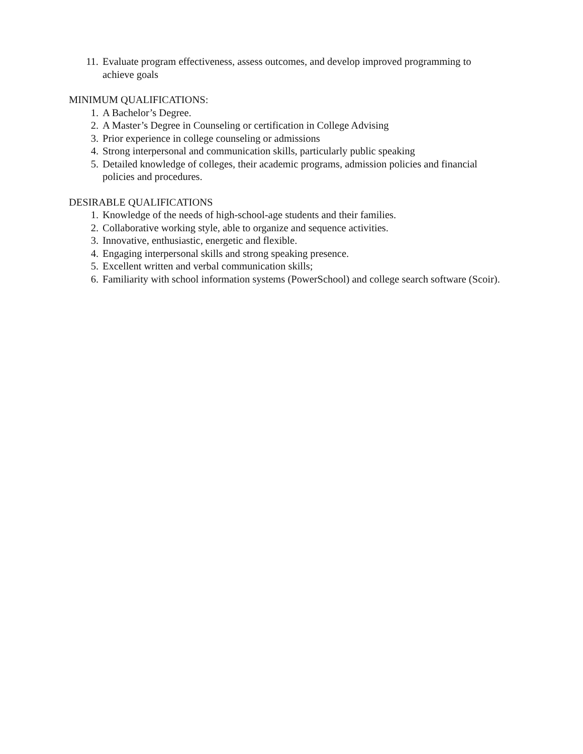11. Evaluate program effectiveness, assess outcomes, and develop improved programming to achieve goals
MINIMUM QUALIFICATIONS:
1. A Bachelor’s Degree.
2. A Master’s Degree in Counseling or certification in College Advising
3. Prior experience in college counseling or admissions
4. Strong interpersonal and communication skills, particularly public speaking
5. Detailed knowledge of colleges, their academic programs, admission policies and financial policies and procedures.
DESIRABLE QUALIFICATIONS
1. Knowledge of the needs of high-school-age students and their families.
2. Collaborative working style, able to organize and sequence activities.
3. Innovative, enthusiastic, energetic and flexible.
4. Engaging interpersonal skills and strong speaking presence.
5. Excellent written and verbal communication skills;
6. Familiarity with school information systems (PowerSchool) and college search software (Scoir).